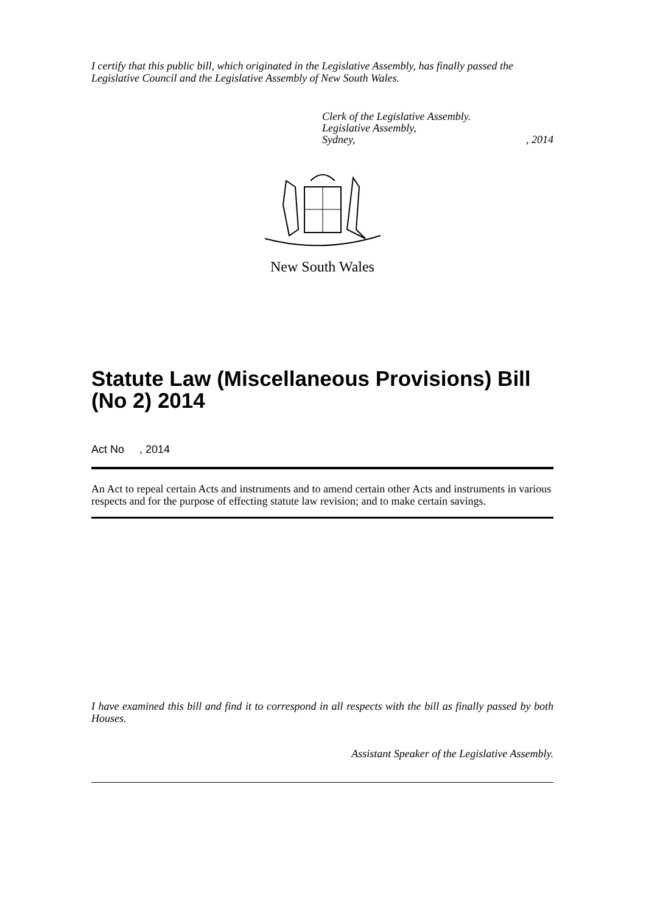I certify that this public bill, which originated in the Legislative Assembly, has finally passed the Legislative Council and the Legislative Assembly of New South Wales.
Clerk of the Legislative Assembly.
Legislative Assembly,
Sydney,, 2014
New South Wales
Statute Law (Miscellaneous Provisions) Bill (No 2) 2014
Act No , 2014
An Act to repeal certain Acts and instruments and to amend certain other Acts and instruments in various respects and for the purpose of effecting statute law revision; and to make certain savings.
I have examined this bill and find it to correspond in all respects with the bill as finally passed by both Houses.
Assistant Speaker of the Legislative Assembly.